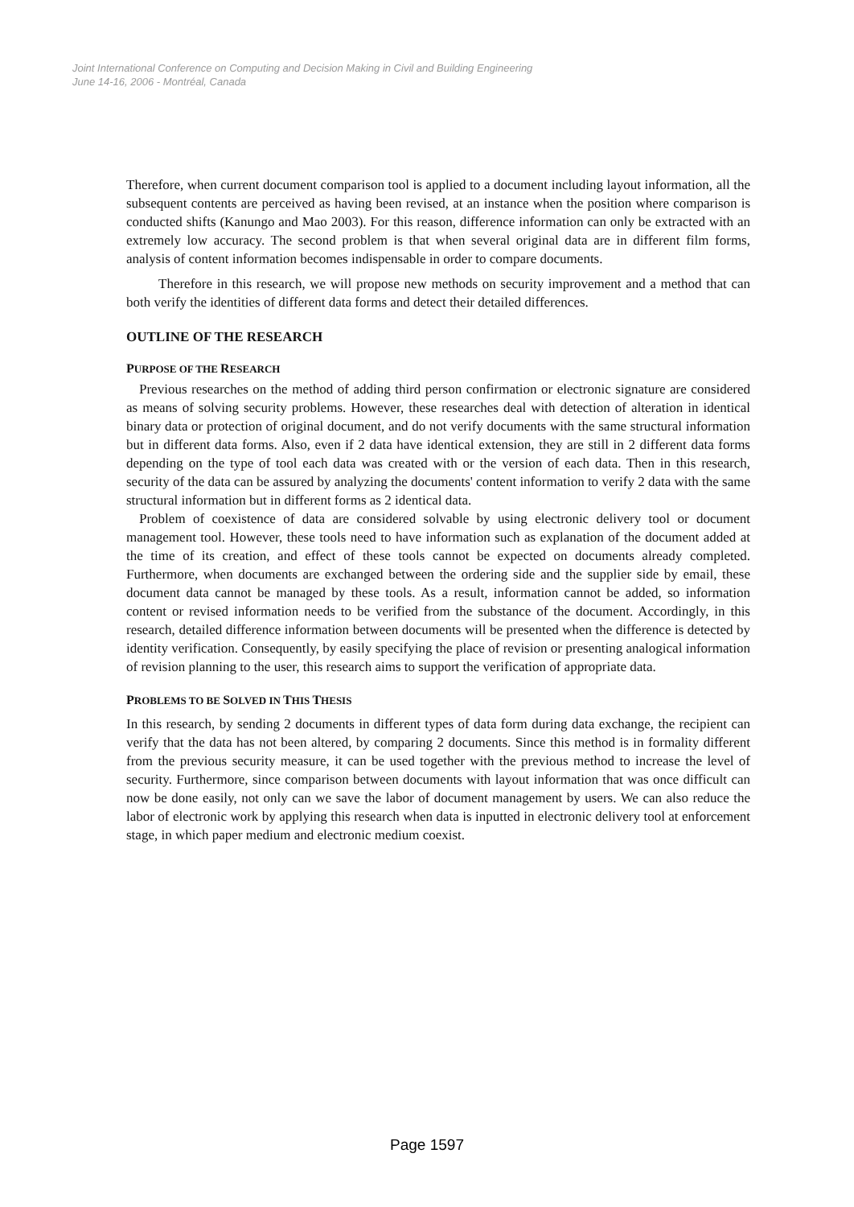Joint International Conference on Computing and Decision Making in Civil and Building Engineering
June 14-16, 2006 - Montréal, Canada
Therefore, when current document comparison tool is applied to a document including layout information, all the subsequent contents are perceived as having been revised, at an instance when the position where comparison is conducted shifts (Kanungo and Mao 2003). For this reason, difference information can only be extracted with an extremely low accuracy. The second problem is that when several original data are in different film forms, analysis of content information becomes indispensable in order to compare documents.
Therefore in this research, we will propose new methods on security improvement and a method that can both verify the identities of different data forms and detect their detailed differences.
OUTLINE OF THE RESEARCH
PURPOSE OF THE RESEARCH
Previous researches on the method of adding third person confirmation or electronic signature are considered as means of solving security problems. However, these researches deal with detection of alteration in identical binary data or protection of original document, and do not verify documents with the same structural information but in different data forms. Also, even if 2 data have identical extension, they are still in 2 different data forms depending on the type of tool each data was created with or the version of each data. Then in this research, security of the data can be assured by analyzing the documents' content information to verify 2 data with the same structural information but in different forms as 2 identical data.
Problem of coexistence of data are considered solvable by using electronic delivery tool or document management tool. However, these tools need to have information such as explanation of the document added at the time of its creation, and effect of these tools cannot be expected on documents already completed. Furthermore, when documents are exchanged between the ordering side and the supplier side by email, these document data cannot be managed by these tools. As a result, information cannot be added, so information content or revised information needs to be verified from the substance of the document. Accordingly, in this research, detailed difference information between documents will be presented when the difference is detected by identity verification. Consequently, by easily specifying the place of revision or presenting analogical information of revision planning to the user, this research aims to support the verification of appropriate data.
PROBLEMS TO BE SOLVED IN THIS THESIS
In this research, by sending 2 documents in different types of data form during data exchange, the recipient can verify that the data has not been altered, by comparing 2 documents. Since this method is in formality different from the previous security measure, it can be used together with the previous method to increase the level of security. Furthermore, since comparison between documents with layout information that was once difficult can now be done easily, not only can we save the labor of document management by users. We can also reduce the labor of electronic work by applying this research when data is inputted in electronic delivery tool at enforcement stage, in which paper medium and electronic medium coexist.
Page 1597